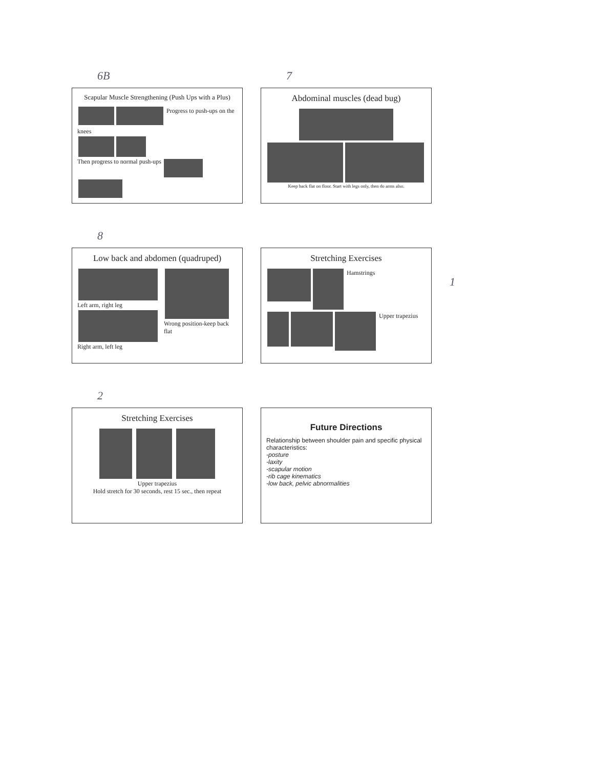6B
Scapular Muscle Strengthening (Push Ups with a Plus)
Progress to push-ups on the knees
Then progress to normal push-ups
7
Abdominal muscles (dead bug)
Keep back flat on floor. Start with legs only, then do arms also.
8
Low back and abdomen (quadruped)
Left arm, right leg
Right arm, left leg
Wrong position-keep back flat
Stretching Exercises
Hamstrings
Upper trapezius
1
2
Stretching Exercises
Upper trapezius
Hold stretch for 30 seconds, rest 15 sec., then repeat
Future Directions
Relationship between shoulder pain and specific physical characteristics:
-posture
-laxity
-scapular motion
-rib cage kinematics
-low back, pelvic abnormalities